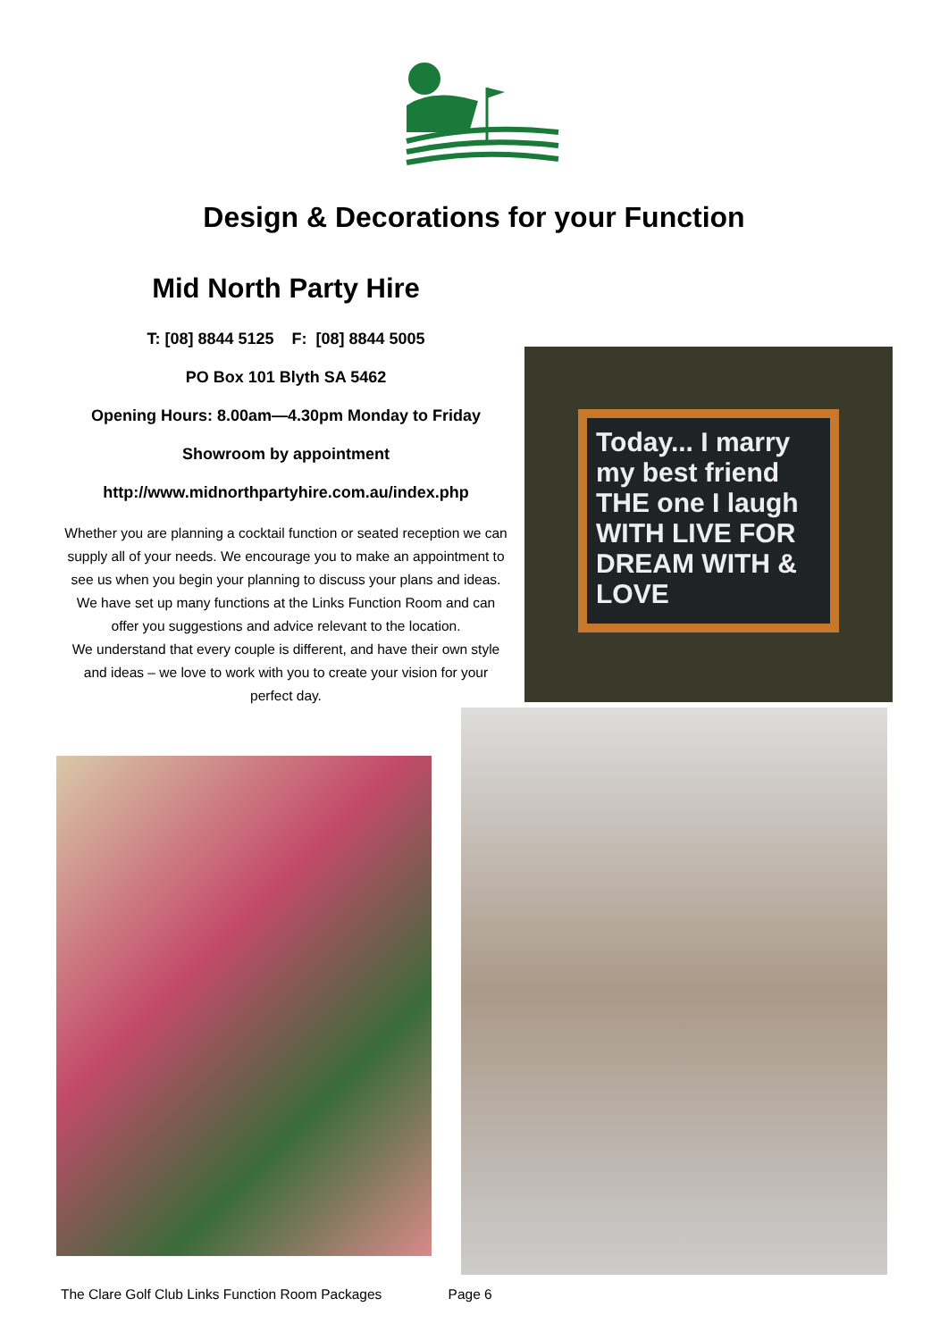Design & Decorations for your Function
Mid North Party Hire
T: [08] 8844 5125 F: [08] 8844 5005
PO Box 101 Blyth SA 5462
Opening Hours: 8.00am—4.30pm Monday to Friday
Showroom by appointment
http://www.midnorthpartyhire.com.au/index.php
Whether you are planning a cocktail function or seated reception we can supply all of your needs. We encourage you to make an appointment to see us when you begin your planning to discuss your plans and ideas. We have set up many functions at the Links Function Room and can offer you suggestions and advice relevant to the location.
We understand that every couple is different, and have their own style and ideas – we love to work with you to create your vision for your perfect day.
Today... I marry my best friend THE one I laugh WITH LIVE FOR DREAM WITH & LOVE
The Clare Golf Club Links Function Room Packages Page 6